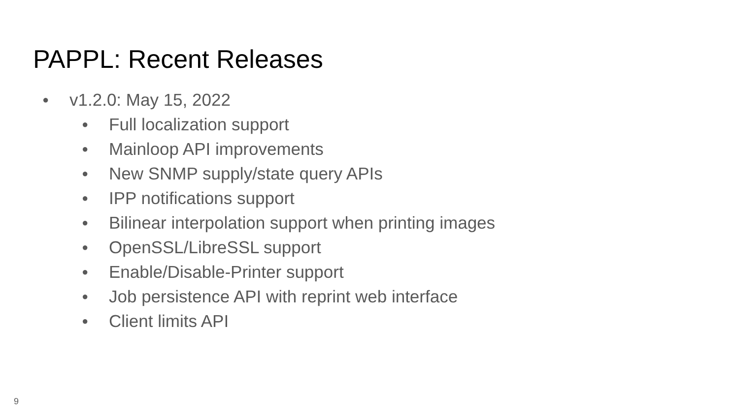PAPPL: Recent Releases
● v1.2.0: May 15, 2022
● Full localization support
● Mainloop API improvements
● New SNMP supply/state query APIs
● IPP notifications support
● Bilinear interpolation support when printing images
● OpenSSL/LibreSSL support
● Enable/Disable-Printer support
● Job persistence API with reprint web interface
● Client limits API
9